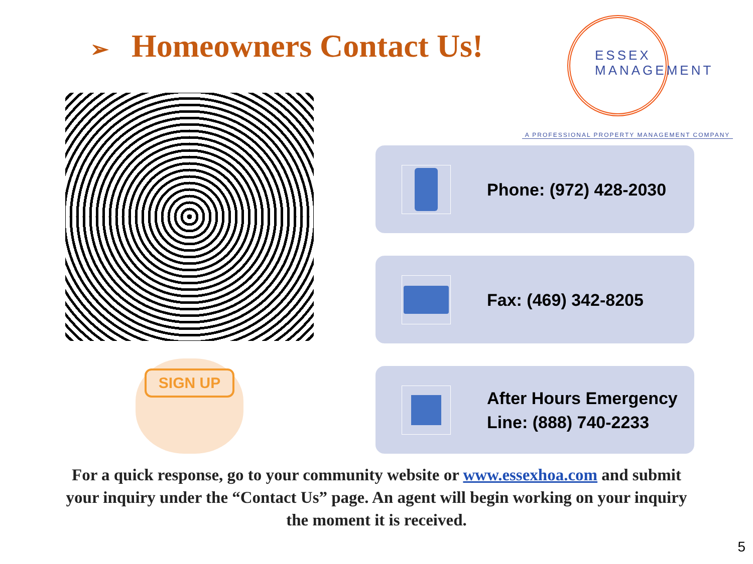➢ Homeowners Contact Us!
ESSEX
MANAGEMENT
A PROFESSIONAL PROPERTY MANAGEMENT COMPANY
SIGN UP
Phone: (972) 428-2030
Fax: (469) 342-8205
After Hours Emergency
Line: (888) 740-2233
For a quick response, go to your community website or www.essexhoa.com and submit your inquiry under the “Contact Us” page. An agent will begin working on your inquiry the moment it is received.
5